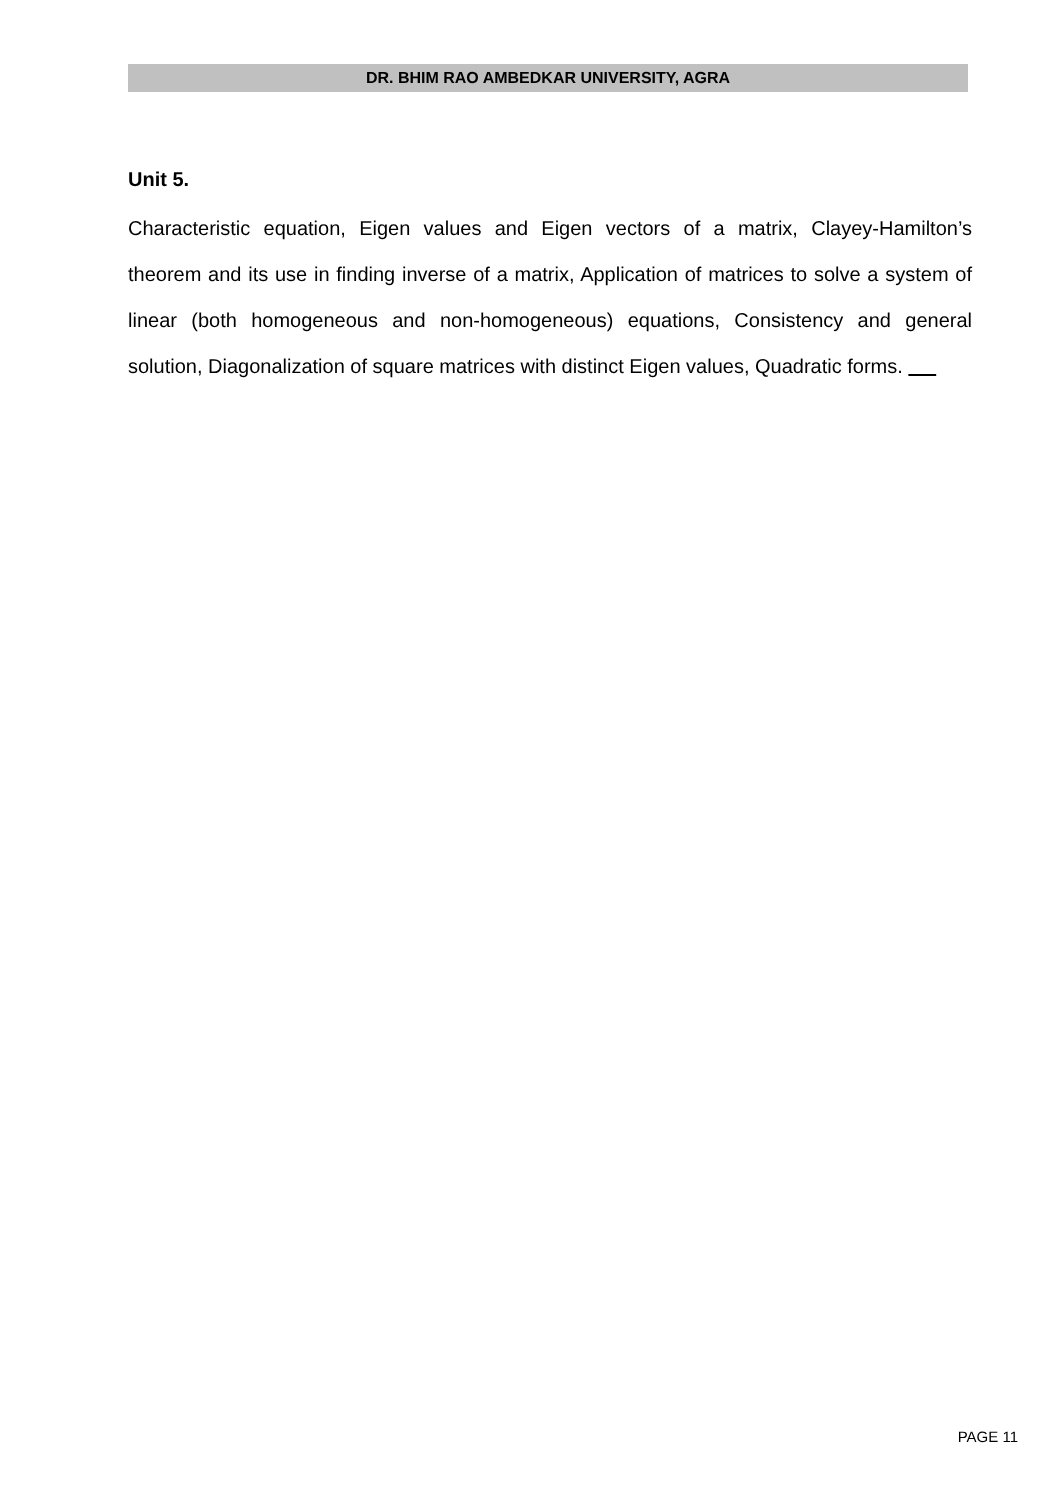DR. BHIM RAO AMBEDKAR UNIVERSITY, AGRA
Unit 5.
Characteristic equation, Eigen values and Eigen vectors of a matrix, Clayey-Hamilton’s theorem and its use in finding inverse of a matrix, Application of matrices to solve a system of linear (both homogeneous and non-homogeneous) equations, Consistency and general solution, Diagonalization of square matrices with distinct Eigen values, Quadratic forms.
PAGE 11